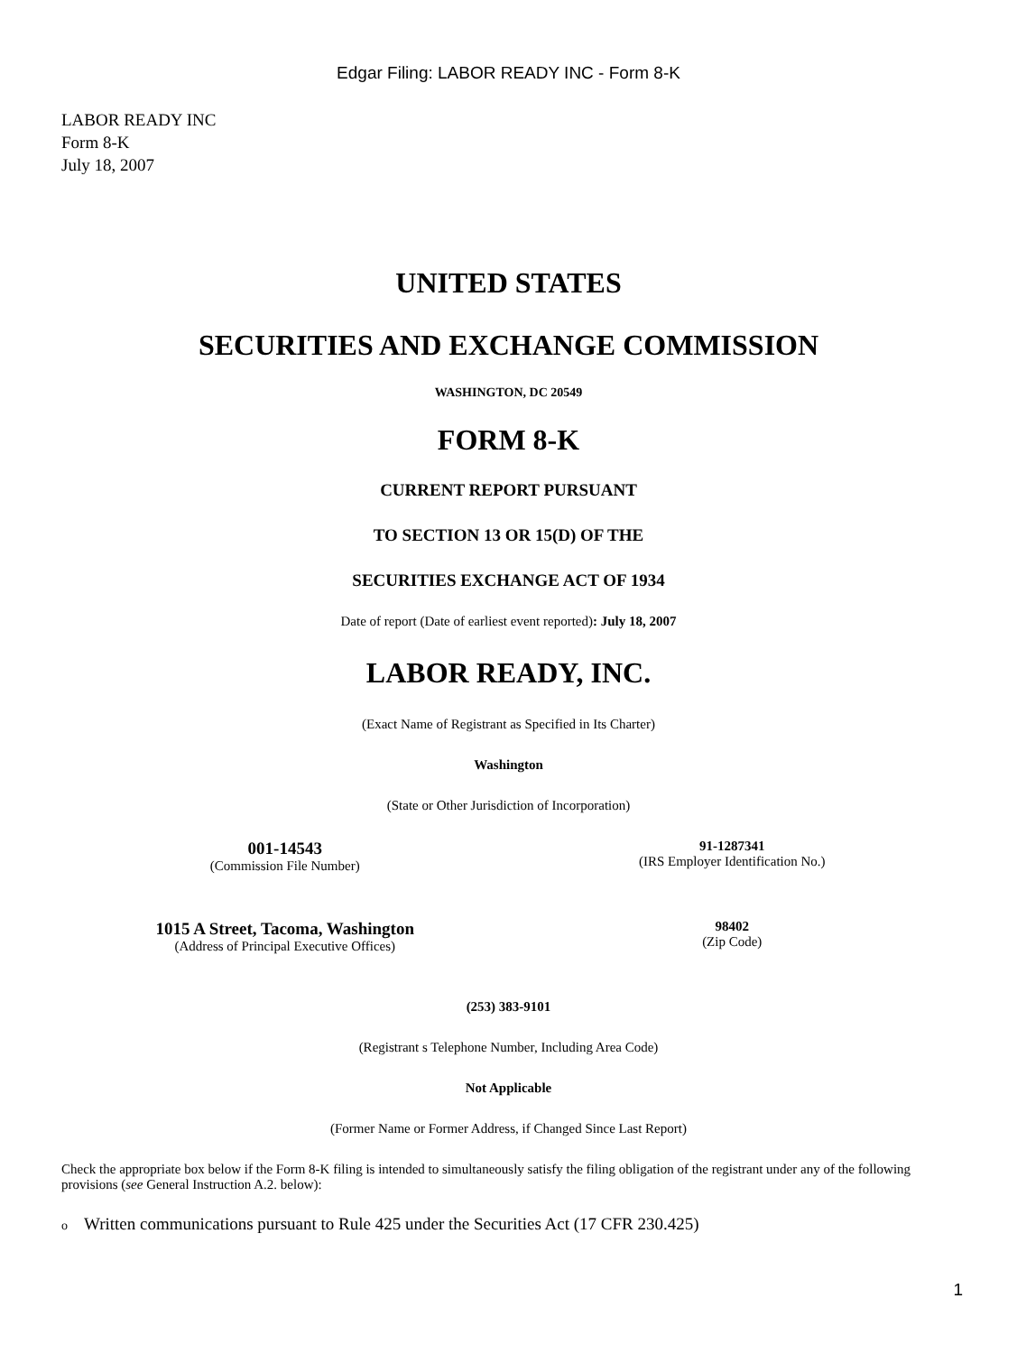Edgar Filing: LABOR READY INC - Form 8-K
LABOR READY INC
Form 8-K
July 18, 2007
UNITED STATES
SECURITIES AND EXCHANGE COMMISSION
WASHINGTON, DC 20549
FORM 8-K
CURRENT REPORT PURSUANT
TO SECTION 13 OR 15(D) OF THE
SECURITIES EXCHANGE ACT OF 1934
Date of report (Date of earliest event reported): July 18, 2007
LABOR READY, INC.
(Exact Name of Registrant as Specified in Its Charter)
Washington
(State or Other Jurisdiction of Incorporation)
001-14543
(Commission File Number)
91-1287341
(IRS Employer Identification No.)
1015 A Street, Tacoma, Washington
(Address of Principal Executive Offices)
98402
(Zip Code)
(253) 383-9101
(Registrant s Telephone Number, Including Area Code)
Not Applicable
(Former Name or Former Address, if Changed Since Last Report)
Check the appropriate box below if the Form 8-K filing is intended to simultaneously satisfy the filing obligation of the registrant under any of the following provisions (see General Instruction A.2. below):
o Written communications pursuant to Rule 425 under the Securities Act (17 CFR 230.425)
1